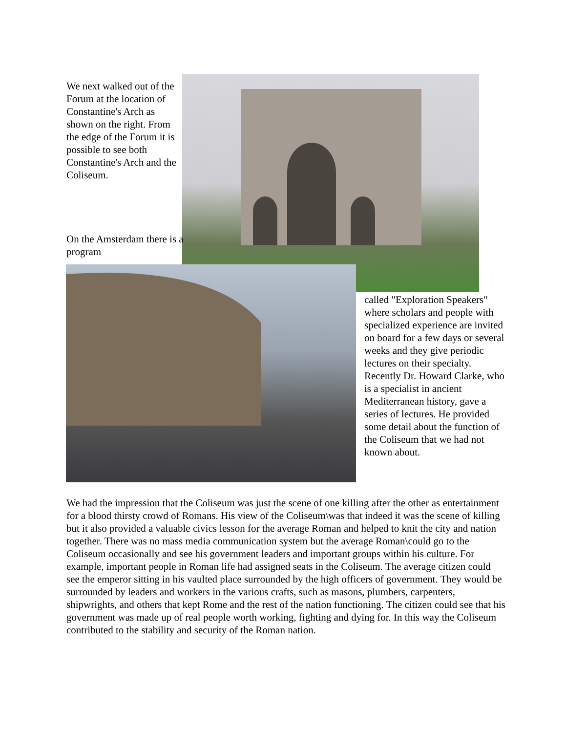We next walked out of the Forum at the location of Constantine's Arch as shown on the right. From the edge of the Forum it is possible to see both Constantine's Arch and the Coliseum.
On the Amsterdam there is a program
called "Exploration Speakers" where scholars and people with specialized experience are invited on board for a few days or several weeks and they give periodic lectures on their specialty. Recently Dr. Howard Clarke, who is a specialist in ancient Mediterranean history, gave a series of lectures. He provided some detail about the function of the Coliseum that we had not known about.
We had the impression that the Coliseum was just the scene of one killing after the other as entertainment for a blood thirsty crowd of Romans. His view of the Coliseum\was that indeed it was the scene of killing but it also provided a valuable civics lesson for the average Roman and helped to knit the city and nation together. There was no mass media communication system but the average Roman\could go to the Coliseum occasionally and see his government leaders and important groups within his culture. For example, important people in Roman life had assigned seats in the Coliseum. The average citizen could see the emperor sitting in his vaulted place surrounded by the high officers of government. They would be surrounded by leaders and workers in the various crafts, such as masons, plumbers, carpenters, shipwrights, and others that kept Rome and the rest of the nation functioning. The citizen could see that his government was made up of real people worth working, fighting and dying for. In this way the Coliseum contributed to the stability and security of the Roman nation.